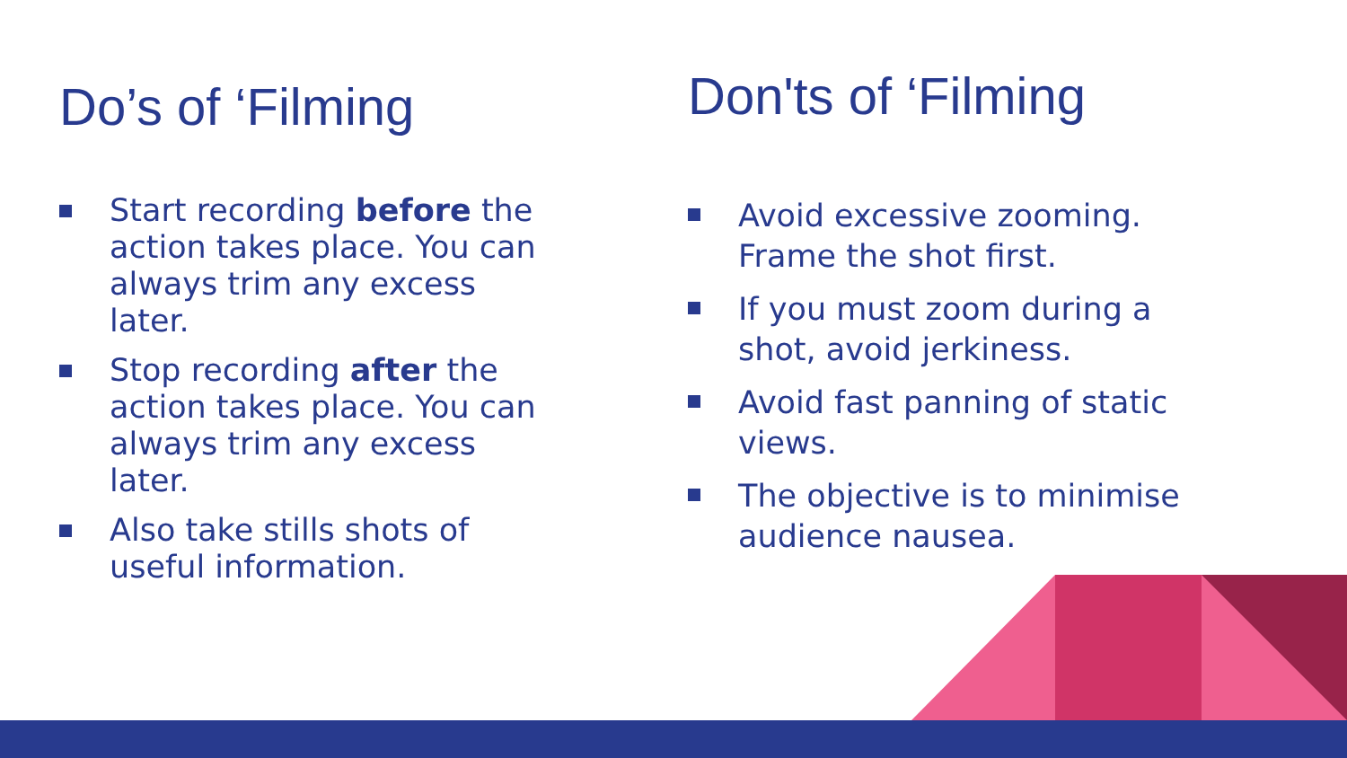Do’s of ‘Filming
Start recording before the action takes place. You can always trim any excess later.
Stop recording after the action takes place. You can always trim any excess later.
Also take stills shots of useful information.
Don'ts of ‘Filming
Avoid excessive zooming. Frame the shot first.
If you must zoom during a shot, avoid jerkiness.
Avoid fast panning of static views.
The objective is to minimise audience nausea.